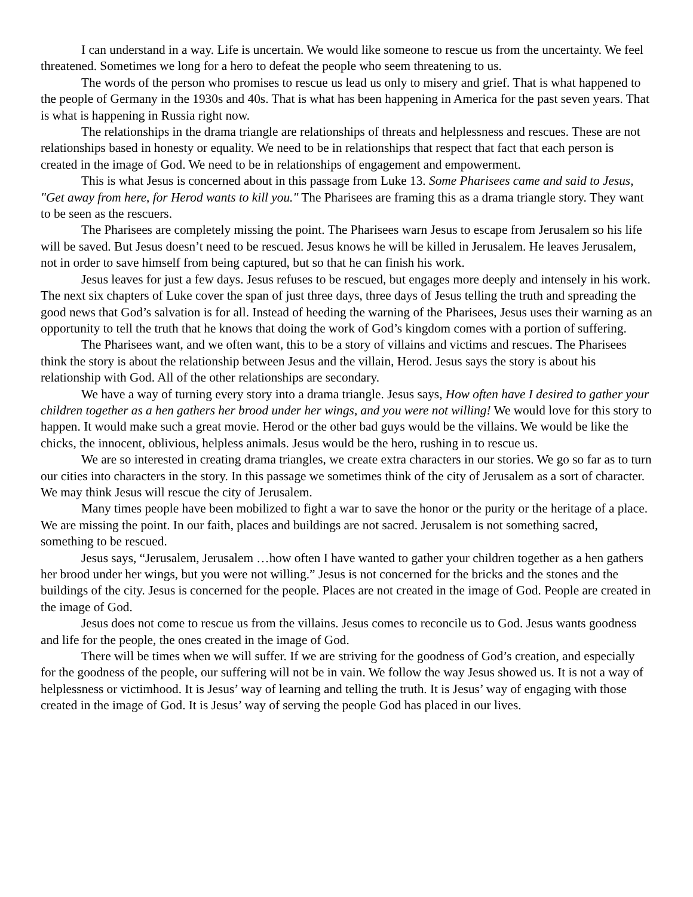I can understand in a way. Life is uncertain. We would like someone to rescue us from the uncertainty. We feel threatened. Sometimes we long for a hero to defeat the people who seem threatening to us.
The words of the person who promises to rescue us lead us only to misery and grief. That is what happened to the people of Germany in the 1930s and 40s. That is what has been happening in America for the past seven years. That is what is happening in Russia right now.
The relationships in the drama triangle are relationships of threats and helplessness and rescues. These are not relationships based in honesty or equality. We need to be in relationships that respect that fact that each person is created in the image of God. We need to be in relationships of engagement and empowerment.
This is what Jesus is concerned about in this passage from Luke 13. Some Pharisees came and said to Jesus, "Get away from here, for Herod wants to kill you." The Pharisees are framing this as a drama triangle story. They want to be seen as the rescuers.
The Pharisees are completely missing the point. The Pharisees warn Jesus to escape from Jerusalem so his life will be saved. But Jesus doesn’t need to be rescued. Jesus knows he will be killed in Jerusalem. He leaves Jerusalem, not in order to save himself from being captured, but so that he can finish his work.
Jesus leaves for just a few days. Jesus refuses to be rescued, but engages more deeply and intensely in his work. The next six chapters of Luke cover the span of just three days, three days of Jesus telling the truth and spreading the good news that God’s salvation is for all. Instead of heeding the warning of the Pharisees, Jesus uses their warning as an opportunity to tell the truth that he knows that doing the work of God’s kingdom comes with a portion of suffering.
The Pharisees want, and we often want, this to be a story of villains and victims and rescues. The Pharisees think the story is about the relationship between Jesus and the villain, Herod. Jesus says the story is about his relationship with God. All of the other relationships are secondary.
We have a way of turning every story into a drama triangle. Jesus says, How often have I desired to gather your children together as a hen gathers her brood under her wings, and you were not willing! We would love for this story to happen. It would make such a great movie. Herod or the other bad guys would be the villains. We would be like the chicks, the innocent, oblivious, helpless animals. Jesus would be the hero, rushing in to rescue us.
We are so interested in creating drama triangles, we create extra characters in our stories. We go so far as to turn our cities into characters in the story. In this passage we sometimes think of the city of Jerusalem as a sort of character. We may think Jesus will rescue the city of Jerusalem.
Many times people have been mobilized to fight a war to save the honor or the purity or the heritage of a place. We are missing the point. In our faith, places and buildings are not sacred. Jerusalem is not something sacred, something to be rescued.
Jesus says, “Jerusalem, Jerusalem …how often I have wanted to gather your children together as a hen gathers her brood under her wings, but you were not willing.” Jesus is not concerned for the bricks and the stones and the buildings of the city. Jesus is concerned for the people. Places are not created in the image of God. People are created in the image of God.
Jesus does not come to rescue us from the villains. Jesus comes to reconcile us to God. Jesus wants goodness and life for the people, the ones created in the image of God.
There will be times when we will suffer. If we are striving for the goodness of God’s creation, and especially for the goodness of the people, our suffering will not be in vain. We follow the way Jesus showed us. It is not a way of helplessness or victimhood. It is Jesus’ way of learning and telling the truth. It is Jesus’ way of engaging with those created in the image of God. It is Jesus’ way of serving the people God has placed in our lives.